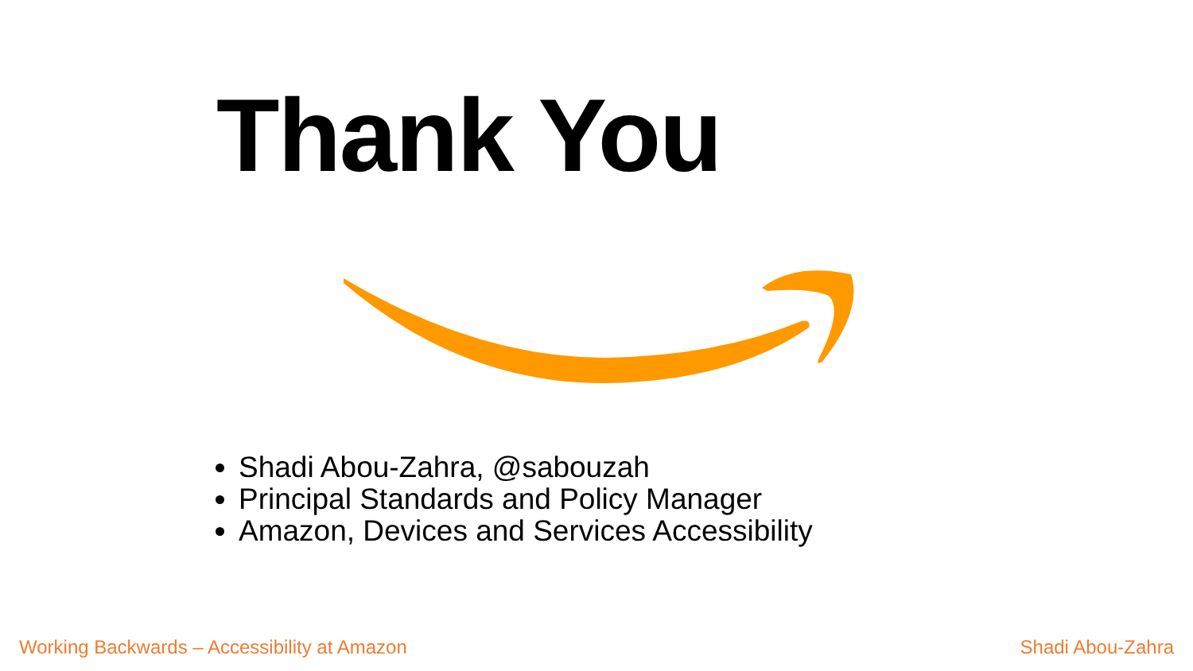Thank You
Shadi Abou-Zahra, @sabouzah
Principal Standards and Policy Manager
Amazon, Devices and Services Accessibility
Working Backwards – Accessibility at Amazon
Shadi Abou-Zahra